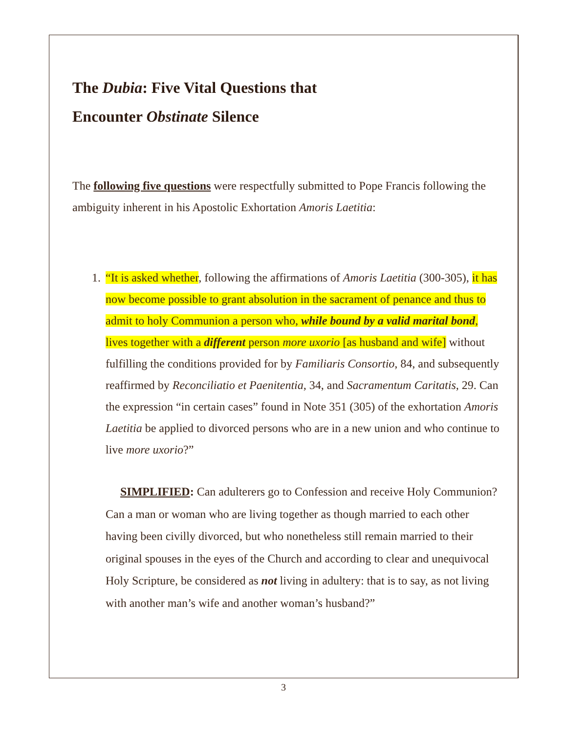The Dubia: Five Vital Questions that
Encounter Obstinate Silence
The following five questions were respectfully submitted to Pope Francis following the ambiguity inherent in his Apostolic Exhortation Amoris Laetitia:
1. “It is asked whether, following the affirmations of Amoris Laetitia (300-305), it has now become possible to grant absolution in the sacrament of penance and thus to admit to holy Communion a person who, while bound by a valid marital bond, lives together with a different person more uxorio [as husband and wife] without fulfilling the conditions provided for by Familiaris Consortio, 84, and subsequently reaffirmed by Reconciliatio et Paenitentia, 34, and Sacramentum Caritatis, 29. Can the expression “in certain cases” found in Note 351 (305) of the exhortation Amoris Laetitia be applied to divorced persons who are in a new union and who continue to live more uxorio?”
SIMPLIFIED: Can adulterers go to Confession and receive Holy Communion? Can a man or woman who are living together as though married to each other having been civilly divorced, but who nonetheless still remain married to their original spouses in the eyes of the Church and according to clear and unequivocal Holy Scripture, be considered as not living in adultery: that is to say, as not living with another man’s wife and another woman’s husband?”
3